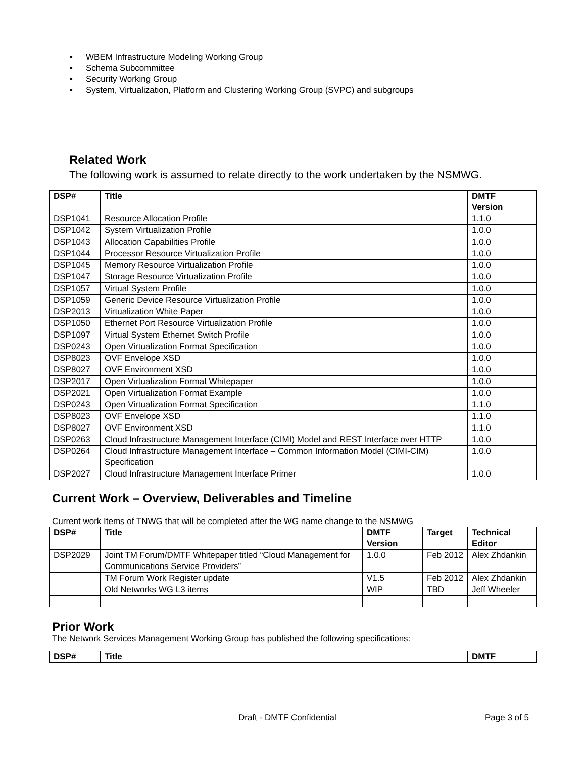• WBEM Infrastructure Modeling Working Group
• Schema Subcommittee
• Security Working Group
• System, Virtualization, Platform and Clustering Working Group (SVPC) and subgroups
Related Work
The following work is assumed to relate directly to the work undertaken by the NSMWG.
| DSP# | Title | DMTF Version |
| --- | --- | --- |
| DSP1041 | Resource Allocation Profile | 1.1.0 |
| DSP1042 | System Virtualization Profile | 1.0.0 |
| DSP1043 | Allocation Capabilities Profile | 1.0.0 |
| DSP1044 | Processor Resource Virtualization Profile | 1.0.0 |
| DSP1045 | Memory Resource Virtualization Profile | 1.0.0 |
| DSP1047 | Storage Resource Virtualization Profile | 1.0.0 |
| DSP1057 | Virtual System Profile | 1.0.0 |
| DSP1059 | Generic Device Resource Virtualization Profile | 1.0.0 |
| DSP2013 | Virtualization White Paper | 1.0.0 |
| DSP1050 | Ethernet Port Resource Virtualization Profile | 1.0.0 |
| DSP1097 | Virtual System Ethernet Switch Profile | 1.0.0 |
| DSP0243 | Open Virtualization Format Specification | 1.0.0 |
| DSP8023 | OVF Envelope XSD | 1.0.0 |
| DSP8027 | OVF Environment XSD | 1.0.0 |
| DSP2017 | Open Virtualization Format Whitepaper | 1.0.0 |
| DSP2021 | Open Virtualization Format Example | 1.0.0 |
| DSP0243 | Open Virtualization Format Specification | 1.1.0 |
| DSP8023 | OVF Envelope XSD | 1.1.0 |
| DSP8027 | OVF Environment XSD | 1.1.0 |
| DSP0263 | Cloud Infrastructure Management Interface (CIMI) Model and REST Interface over HTTP | 1.0.0 |
| DSP0264 | Cloud Infrastructure Management Interface – Common Information Model (CIMI-CIM) Specification | 1.0.0 |
| DSP2027 | Cloud Infrastructure Management Interface Primer | 1.0.0 |
Current Work – Overview, Deliverables and Timeline
Current work Items of TNWG that will be completed after the WG name change to the NSMWG
| DSP# | Title | DMTF Version | Target | Technical Editor |
| --- | --- | --- | --- | --- |
| DSP2029 | Joint TM Forum/DMTF Whitepaper titled “Cloud Management for Communications Service Providers” | 1.0.0 | Feb 2012 | Alex Zhdankin |
| | TM Forum Work Register update | V1.5 | Feb 2012 | Alex Zhdankin |
| | Old Networks WG L3 items | WIP | TBD | Jeff Wheeler |
Prior Work
The Network Services Management Working Group has published the following specifications:
| DSP# | Title | DMTF |
| --- | --- | --- |
Draft - DMTF Confidential Page 3 of 5